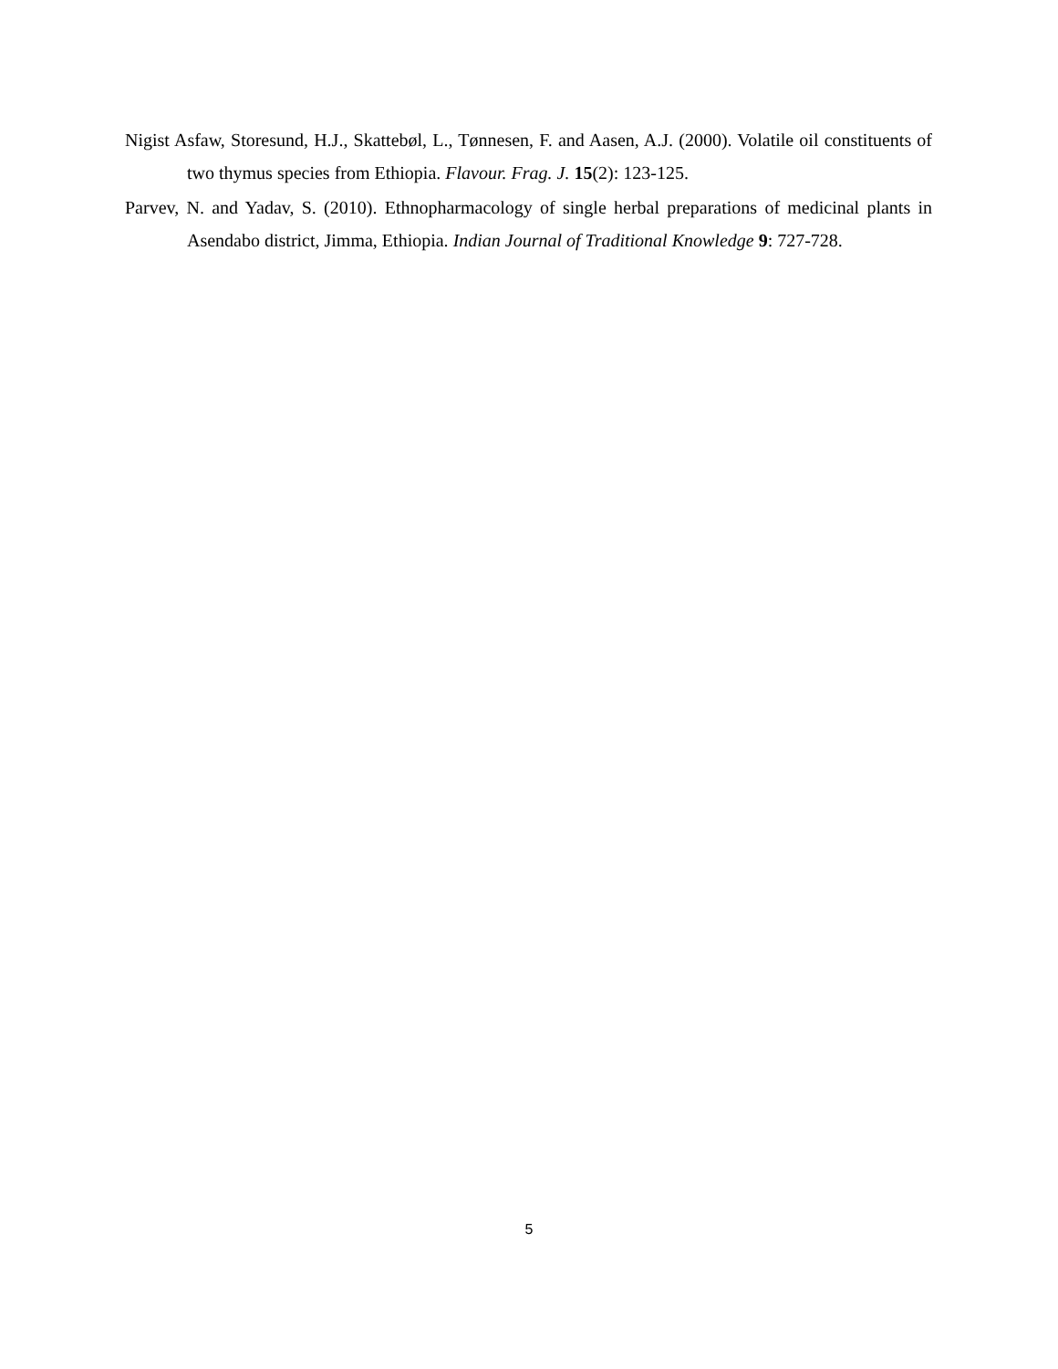Nigist Asfaw, Storesund, H.J., Skattebøl, L., Tønnesen, F. and Aasen, A.J. (2000). Volatile oil constituents of two thymus species from Ethiopia. Flavour. Frag. J. 15(2): 123-125.
Parvev, N. and Yadav, S. (2010). Ethnopharmacology of single herbal preparations of medicinal plants in Asendabo district, Jimma, Ethiopia. Indian Journal of Traditional Knowledge 9: 727-728.
5